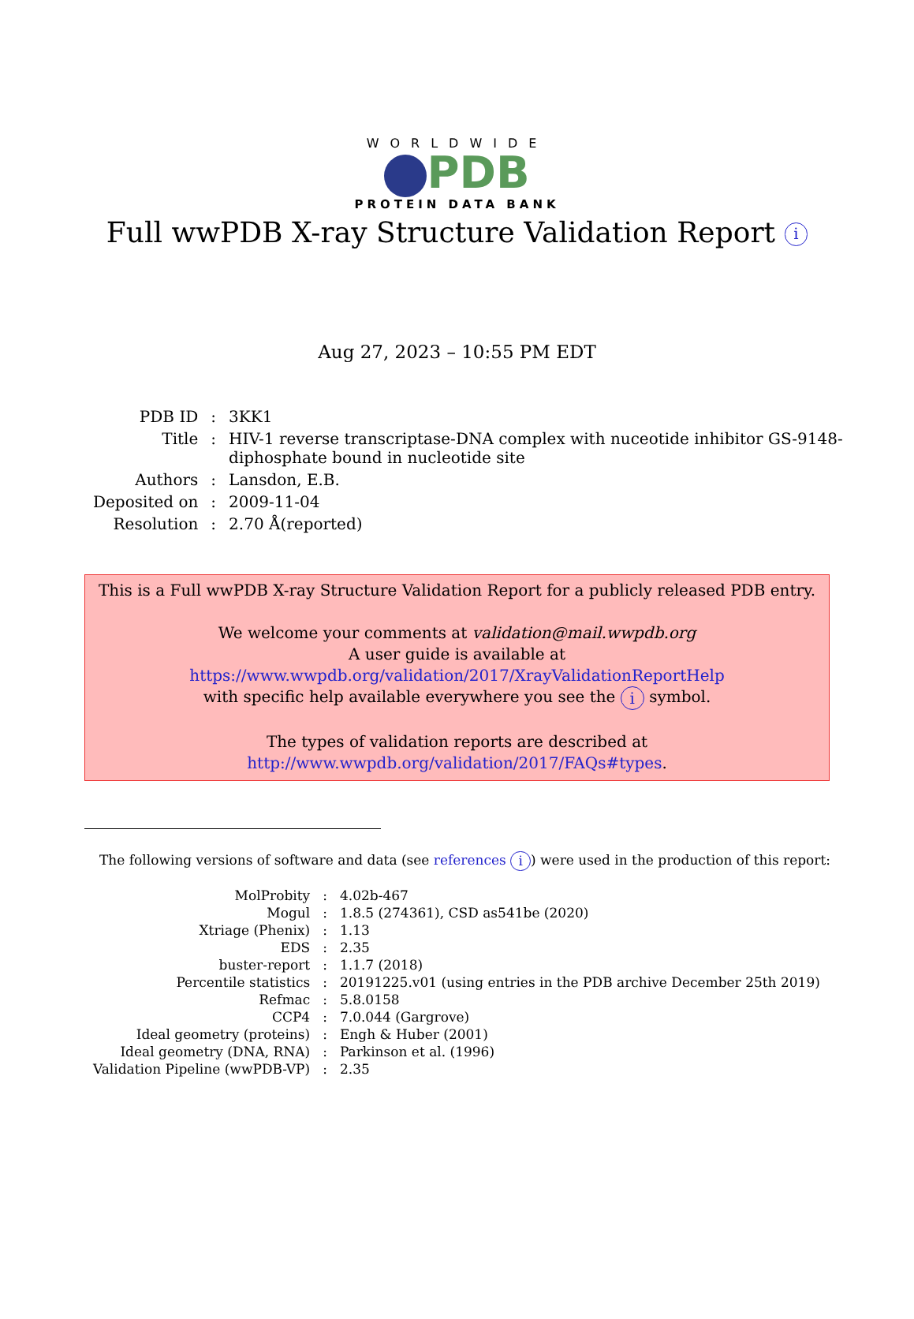WORLDWIDE
PDB
PROTEIN DATA BANK
Full wwPDB X-ray Structure Validation Report i
Aug 27, 2023 – 10:55 PM EDT
| PDB ID | : | 3KK1 |
| Title | : | HIV-1 reverse transcriptase-DNA complex with nuceotide inhibitor GS-9148- diphosphate bound in nucleotide site |
| Authors | : | Lansdon, E.B. |
| Deposited on | : | 2009-11-04 |
| Resolution | : | 2.70 Å(reported) |
This is a Full wwPDB X-ray Structure Validation Report for a publicly released PDB entry.
We welcome your comments at validation@mail.wwpdb.org
A user guide is available at
https://www.wwpdb.org/validation/2017/XrayValidationReportHelp
with specific help available everywhere you see the i symbol.
The types of validation reports are described at
http://www.wwpdb.org/validation/2017/FAQs#types.
The following versions of software and data (see references i) were used in the production of this report:
| MolProbity | : | 4.02b-467 |
| Mogul | : | 1.8.5 (274361), CSD as541be (2020) |
| Xtriage (Phenix) | : | 1.13 |
| EDS | : | 2.35 |
| buster-report | : | 1.1.7 (2018) |
| Percentile statistics | : | 20191225.v01 (using entries in the PDB archive December 25th 2019) |
| Refmac | : | 5.8.0158 |
| CCP4 | : | 7.0.044 (Gargrove) |
| Ideal geometry (proteins) | : | Engh & Huber (2001) |
| Ideal geometry (DNA, RNA) | : | Parkinson et al. (1996) |
| Validation Pipeline (wwPDB-VP) | : | 2.35 |